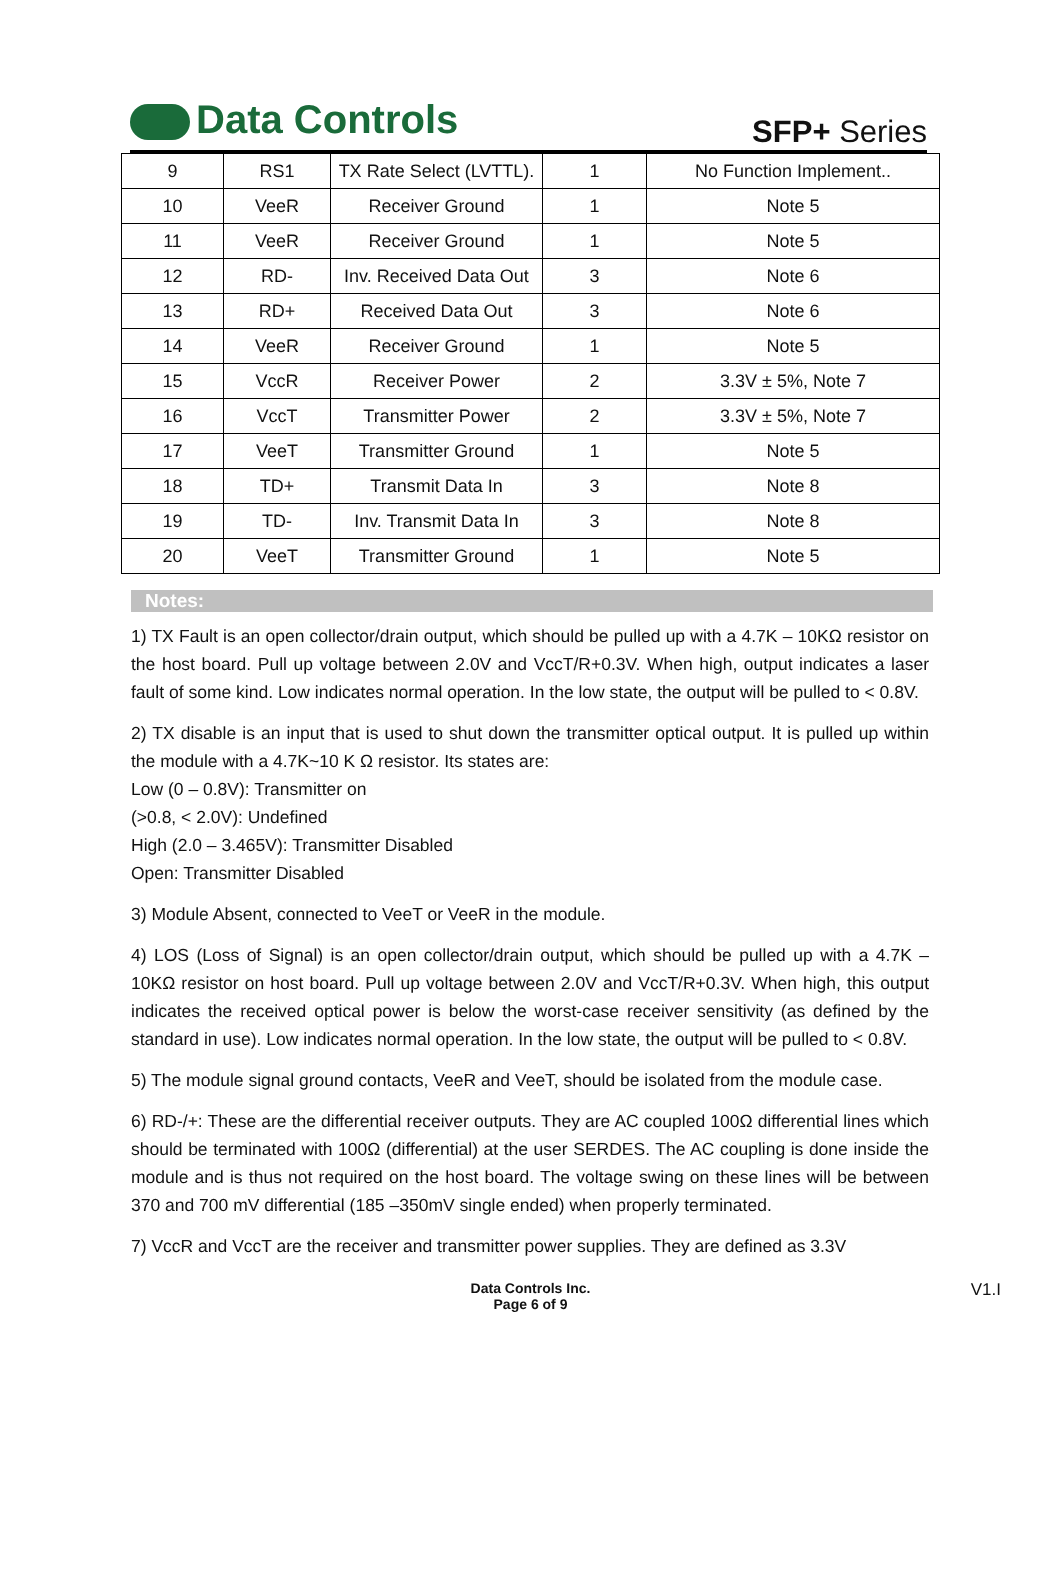Data Controls
SFP+ Series
| 9 | RS1 | TX Rate Select (LVTTL). | 1 | No Function Implement.. |
| 10 | VeeR | Receiver Ground | 1 | Note 5 |
| 11 | VeeR | Receiver Ground | 1 | Note 5 |
| 12 | RD- | Inv. Received Data Out | 3 | Note 6 |
| 13 | RD+ | Received Data Out | 3 | Note 6 |
| 14 | VeeR | Receiver Ground | 1 | Note 5 |
| 15 | VccR | Receiver Power | 2 | 3.3V ± 5%, Note 7 |
| 16 | VccT | Transmitter Power | 2 | 3.3V ± 5%, Note 7 |
| 17 | VeeT | Transmitter Ground | 1 | Note 5 |
| 18 | TD+ | Transmit Data In | 3 | Note 8 |
| 19 | TD- | Inv. Transmit Data In | 3 | Note 8 |
| 20 | VeeT | Transmitter Ground | 1 | Note 5 |
Notes:
1) TX Fault is an open collector/drain output, which should be pulled up with a 4.7K – 10KΩ resistor on the host board. Pull up voltage between 2.0V and VccT/R+0.3V. When high, output indicates a laser fault of some kind. Low indicates normal operation. In the low state, the output will be pulled to < 0.8V.
2) TX disable is an input that is used to shut down the transmitter optical output. It is pulled up within the module with a 4.7K~10 K Ω resistor. Its states are:
Low (0 – 0.8V): Transmitter on
(>0.8, < 2.0V): Undefined
High (2.0 – 3.465V): Transmitter Disabled
Open: Transmitter Disabled
3) Module Absent, connected to VeeT or VeeR in the module.
4) LOS (Loss of Signal) is an open collector/drain output, which should be pulled up with a 4.7K – 10KΩ resistor on host board. Pull up voltage between 2.0V and VccT/R+0.3V. When high, this output indicates the received optical power is below the worst-case receiver sensitivity (as defined by the standard in use). Low indicates normal operation. In the low state, the output will be pulled to < 0.8V.
5) The module signal ground contacts, VeeR and VeeT, should be isolated from the module case.
6) RD-/+: These are the differential receiver outputs. They are AC coupled 100Ω differential lines which should be terminated with 100Ω (differential) at the user SERDES. The AC coupling is done inside the module and is thus not required on the host board. The voltage swing on these lines will be between 370 and 700 mV differential (185 –350mV single ended) when properly terminated.
7) VccR and VccT are the receiver and transmitter power supplies. They are defined as 3.3V
Data Controls Inc.
Page 6 of 9
V1.I